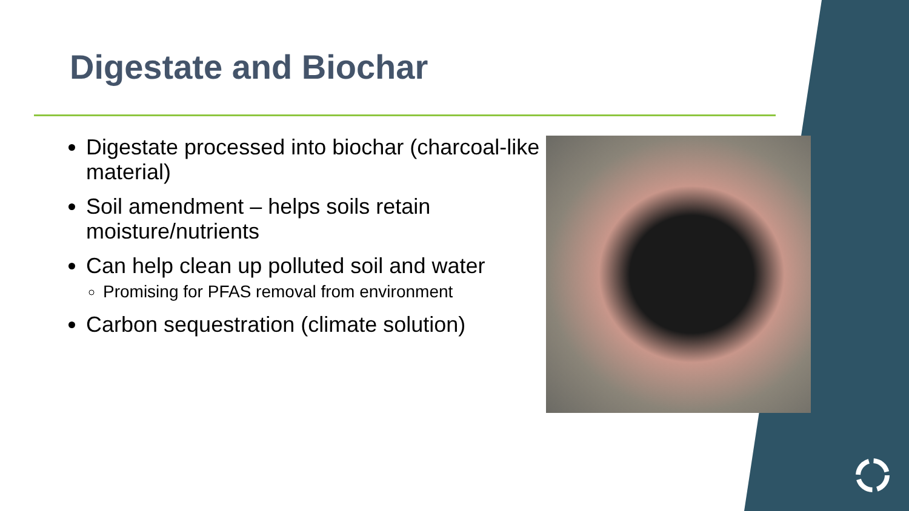Digestate and Biochar
Digestate processed into biochar (charcoal-like material)
Soil amendment – helps soils retain moisture/nutrients
Can help clean up polluted soil and water
Promising for PFAS removal from environment
Carbon sequestration (climate solution)